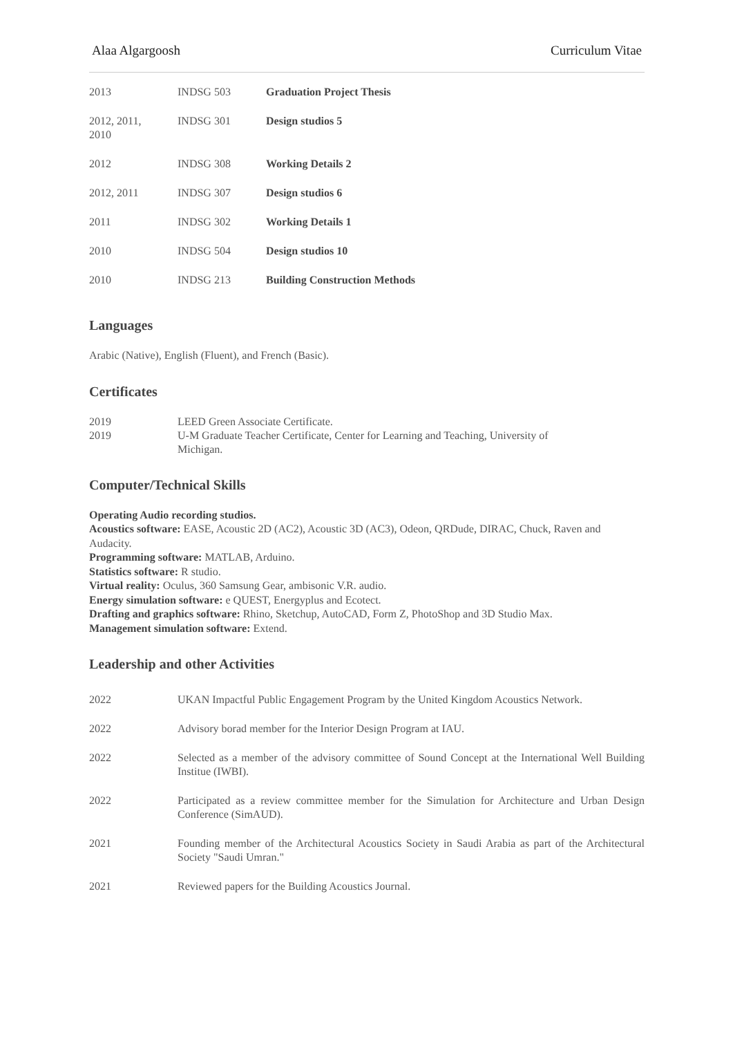Alaa Algargoosh Curriculum Vitae
| 2013 | INDSG 503 | Graduation Project Thesis |
| 2012, 2011, 2010 | INDSG 301 | Design studios 5 |
| 2012 | INDSG 308 | Working Details 2 |
| 2012, 2011 | INDSG 307 | Design studios 6 |
| 2011 | INDSG 302 | Working Details 1 |
| 2010 | INDSG 504 | Design studios 10 |
| 2010 | INDSG 213 | Building Construction Methods |
Languages
Arabic (Native), English (Fluent), and French (Basic).
Certificates
| 2019 | LEED Green Associate Certificate. |
| 2019 | U-M Graduate Teacher Certificate, Center for Learning and Teaching, University of Michigan. |
Computer/Technical Skills
Operating Audio recording studios.
Acoustics software: EASE, Acoustic 2D (AC2), Acoustic 3D (AC3), Odeon, QRDude, DIRAC, Chuck, Raven and Audacity.
Programming software: MATLAB, Arduino.
Statistics software: R studio.
Virtual reality: Oculus, 360 Samsung Gear, ambisonic V.R. audio.
Energy simulation software: e QUEST, Energyplus and Ecotect.
Drafting and graphics software: Rhino, Sketchup, AutoCAD, Form Z, PhotoShop and 3D Studio Max.
Management simulation software: Extend.
Leadership and other Activities
| 2022 | UKAN Impactful Public Engagement Program by the United Kingdom Acoustics Network. |
| 2022 | Advisory borad member for the Interior Design Program at IAU. |
| 2022 | Selected as a member of the advisory committee of Sound Concept at the International Well Building Institue (IWBI). |
| 2022 | Participated as a review committee member for the Simulation for Architecture and Urban Design Conference (SimAUD). |
| 2021 | Founding member of the Architectural Acoustics Society in Saudi Arabia as part of the Architectural Society "Saudi Umran." |
| 2021 | Reviewed papers for the Building Acoustics Journal. |